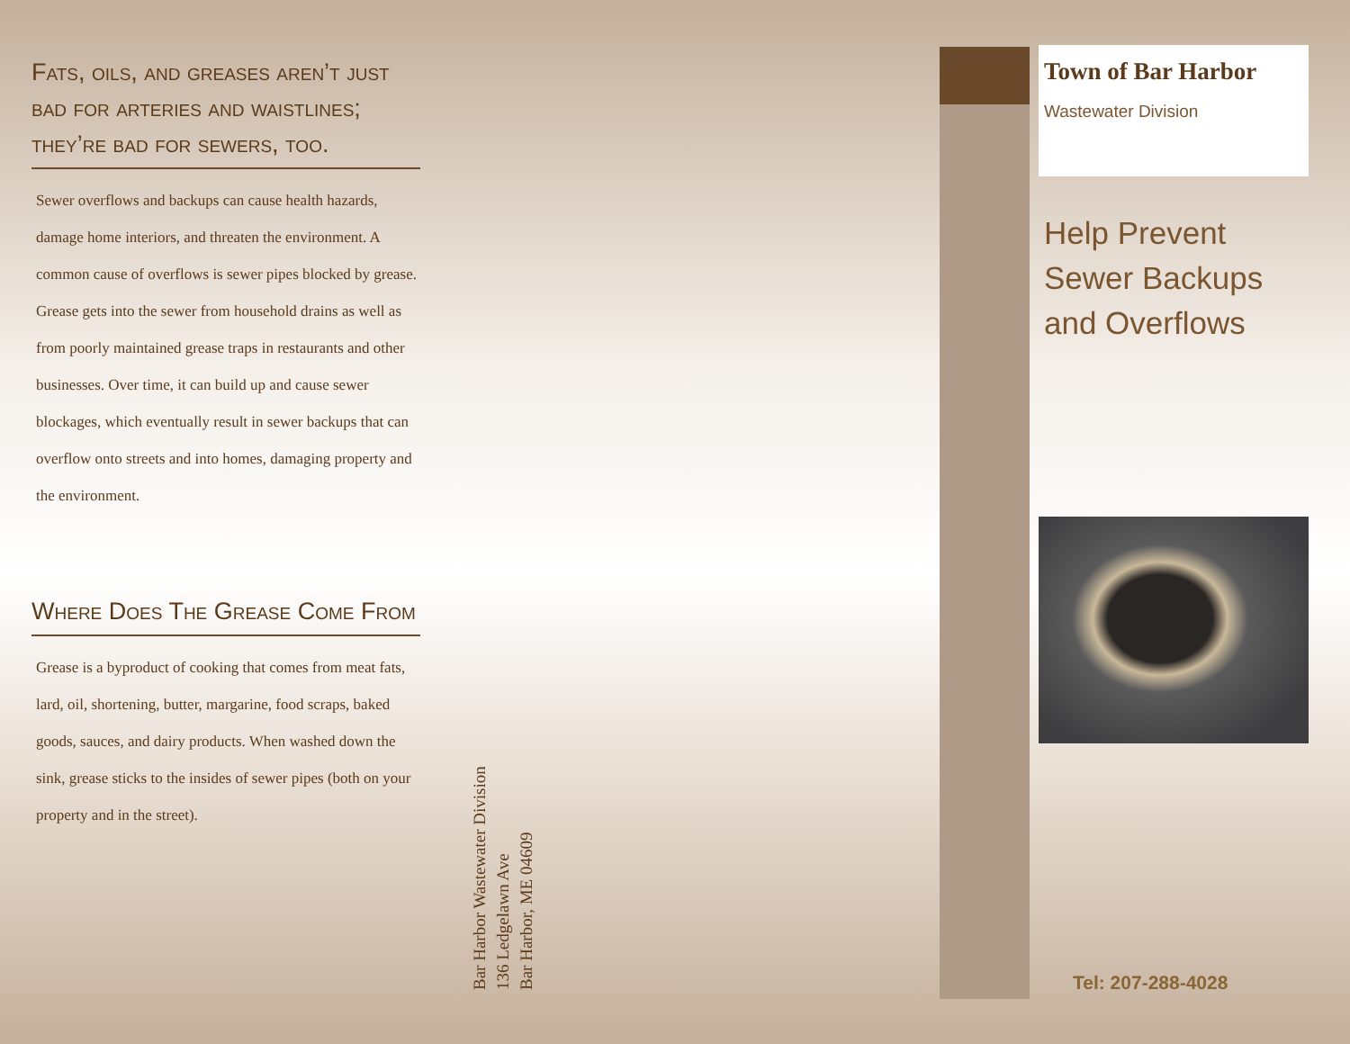Fats, oils, and greases aren’t just bad for arteries and waistlines; they’re bad for sewers, too.
Sewer overflows and backups can cause health hazards, damage home interiors, and threaten the environment. A common cause of overflows is sewer pipes blocked by grease. Grease gets into the sewer from household drains as well as from poorly maintained grease traps in restaurants and other businesses. Over time, it can build up and cause sewer blockages, which eventually result in sewer backups that can overflow onto streets and into homes, damaging property and the environment.
Where Does The Grease Come From
Grease is a byproduct of cooking that comes from meat fats, lard, oil, shortening, butter, margarine, food scraps, baked goods, sauces, and dairy products. When washed down the sink, grease sticks to the insides of sewer pipes (both on your property and in the street).
Bar Harbor Wastewater Division
136 Ledgelawn Ave
Bar Harbor, ME 04609
Town of Bar Harbor
Wastewater Division
Help Prevent Sewer Backups and Overflows
Tel: 207-288-4028